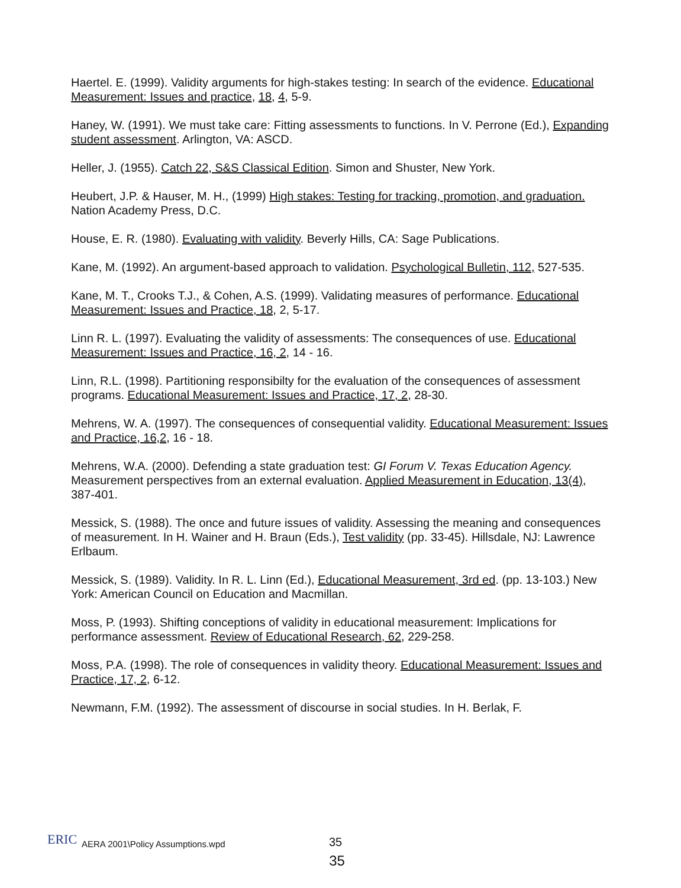Haertel. E. (1999). Validity arguments for high-stakes testing: In search of the evidence. Educational Measurement: Issues and practice, 18, 4, 5-9.
Haney, W. (1991). We must take care: Fitting assessments to functions. In V. Perrone (Ed.), Expanding student assessment. Arlington, VA: ASCD.
Heller, J. (1955). Catch 22, S&S Classical Edition. Simon and Shuster, New York.
Heubert, J.P. & Hauser, M. H., (1999) High stakes: Testing for tracking, promotion, and graduation. Nation Academy Press, D.C.
House, E. R. (1980). Evaluating with validity. Beverly Hills, CA: Sage Publications.
Kane, M. (1992). An argument-based approach to validation. Psychological Bulletin, 112, 527-535.
Kane, M. T., Crooks T.J., & Cohen, A.S. (1999). Validating measures of performance. Educational Measurement: Issues and Practice, 18, 2, 5-17.
Linn R. L. (1997). Evaluating the validity of assessments: The consequences of use. Educational Measurement: Issues and Practice, 16, 2, 14 - 16.
Linn, R.L. (1998). Partitioning responsibilty for the evaluation of the consequences of assessment programs. Educational Measurement: Issues and Practice, 17, 2, 28-30.
Mehrens, W. A. (1997). The consequences of consequential validity. Educational Measurement: Issues and Practice, 16,2, 16 - 18.
Mehrens, W.A. (2000). Defending a state graduation test: GI Forum V. Texas Education Agency. Measurement perspectives from an external evaluation. Applied Measurement in Education, 13(4), 387-401.
Messick, S. (1988). The once and future issues of validity. Assessing the meaning and consequences of measurement. In H. Wainer and H. Braun (Eds.), Test validity (pp. 33-45). Hillsdale, NJ: Lawrence Erlbaum.
Messick, S. (1989). Validity. In R. L. Linn (Ed.), Educational Measurement, 3rd ed. (pp. 13-103.) New York: American Council on Education and Macmillan.
Moss, P. (1993). Shifting conceptions of validity in educational measurement: Implications for performance assessment. Review of Educational Research, 62, 229-258.
Moss, P.A. (1998). The role of consequences in validity theory. Educational Measurement: Issues and Practice, 17, 2, 6-12.
Newmann, F.M. (1992). The assessment of discourse in social studies. In H. Berlak, F.
ERIC
AERA 2001\Policy Assumptions.wpd
35
35